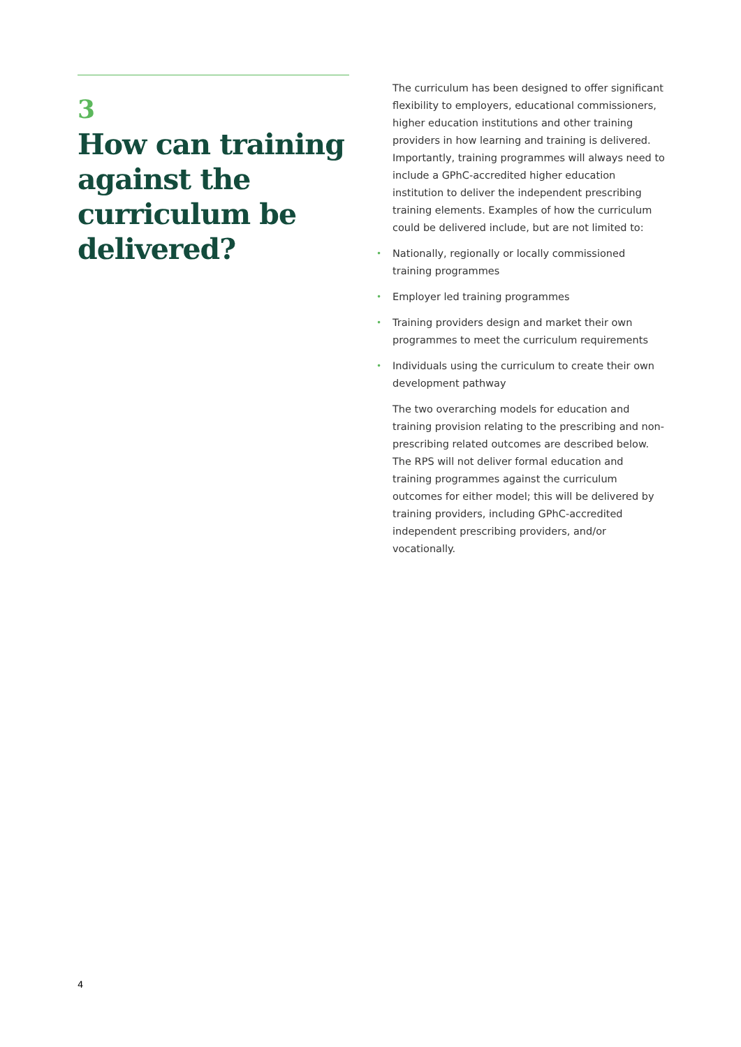3
How can training against the curriculum be delivered?
The curriculum has been designed to offer significant flexibility to employers, educational commissioners, higher education institutions and other training providers in how learning and training is delivered. Importantly, training programmes will always need to include a GPhC-accredited higher education institution to deliver the independent prescribing training elements. Examples of how the curriculum could be delivered include, but are not limited to:
• Nationally, regionally or locally commissioned training programmes
• Employer led training programmes
• Training providers design and market their own programmes to meet the curriculum requirements
• Individuals using the curriculum to create their own development pathway
The two overarching models for education and training provision relating to the prescribing and non-prescribing related outcomes are described below. The RPS will not deliver formal education and training programmes against the curriculum outcomes for either model; this will be delivered by training providers, including GPhC-accredited independent prescribing providers, and/or vocationally.
4